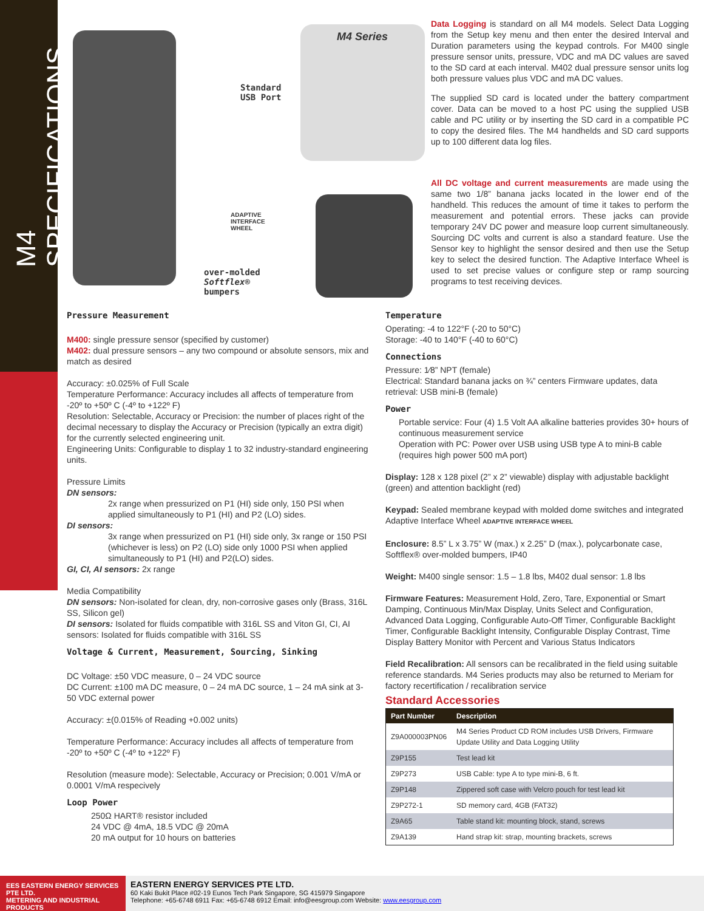M4 SPECIFICATIONS
Standard
USB Port
ADAPTIVE
INTERFACE
WHEEL
over-molded
Softflex®
bumpers
M4 Series
Data Logging is standard on all M4 models. Select Data Logging from the Setup key menu and then enter the desired Interval and Duration parameters using the keypad controls. For M400 single pressure sensor units, pressure, VDC and mA DC values are saved to the SD card at each interval. M402 dual pressure sensor units log both pressure values plus VDC and mA DC values.
The supplied SD card is located under the battery compartment cover. Data can be moved to a host PC using the supplied USB cable and PC utility or by inserting the SD card in a compatible PC to copy the desired files. The M4 handhelds and SD card supports up to 100 different data log files.
All DC voltage and current measurements are made using the same two 1/8” banana jacks located in the lower end of the handheld. This reduces the amount of time it takes to perform the measurement and potential errors. These jacks can provide temporary 24V DC power and measure loop current simultaneously. Sourcing DC volts and current is also a standard feature. Use the Sensor key to highlight the sensor desired and then use the Setup key to select the desired function. The Adaptive Interface Wheel is used to set precise values or configure step or ramp sourcing programs to test receiving devices.
Pressure Measurement
M400: single pressure sensor (specified by customer)
M402: dual pressure sensors – any two compound or absolute sensors, mix and match as desired
Accuracy: ±0.025% of Full Scale
Temperature Performance: Accuracy includes all affects of temperature from -20º to +50º C (-4º to +122º F)
Resolution: Selectable, Accuracy or Precision: the number of places right of the decimal necessary to display the Accuracy or Precision (typically an extra digit) for the currently selected engineering unit.
Engineering Units: Configurable to display 1 to 32 industry-standard engineering units.
Pressure Limits
DN sensors:
2x range when pressurized on P1 (HI) side only, 150 PSI when applied simultaneously to P1 (HI) and P2 (LO) sides.
DI sensors:
3x range when pressurized on P1 (HI) side only, 3x range or 150 PSI (whichever is less) on P2 (LO) side only 1000 PSI when applied simultaneously to P1 (HI) and P2(LO) sides.
GI, CI, AI sensors: 2x range
Media Compatibility
DN sensors: Non-isolated for clean, dry, non-corrosive gases only (Brass, 316L SS, Silicon gel)
DI sensors: Isolated for fluids compatible with 316L SS and Viton GI, CI, AI sensors: Isolated for fluids compatible with 316L SS
Voltage & Current, Measurement, Sourcing, Sinking
DC Voltage: ±50 VDC measure, 0 – 24 VDC source
DC Current: ±100 mA DC measure, 0 – 24 mA DC source, 1 – 24 mA sink at 3-50 VDC external power
Accuracy: ±(0.015% of Reading +0.002 units)
Temperature Performance: Accuracy includes all affects of temperature from -20º to +50º C (-4º to +122º F)
Resolution (measure mode): Selectable, Accuracy or Precision; 0.001 V/mA or 0.0001 V/mA respecively
Loop Power
250Ω HART® resistor included
24 VDC @ 4mA, 18.5 VDC @ 20mA
20 mA output for 10 hours on batteries
Temperature
Operating: -4 to 122°F (-20 to 50°C)
Storage: -40 to 140°F (-40 to 60°C)
Connections
Pressure: 1⁄8” NPT (female)
Electrical: Standard banana jacks on ¾” centers Firmware updates, data retrieval: USB mini-B (female)
Power
Portable service: Four (4) 1.5 Volt AA alkaline batteries provides 30+ hours of continuous measurement service
Operation with PC: Power over USB using USB type A to mini-B cable (requires high power 500 mA port)
Display: 128 x 128 pixel (2” x 2” viewable) display with adjustable backlight (green) and attention backlight (red)
Keypad: Sealed membrane keypad with molded dome switches and integrated Adaptive Interface Wheel ADAPTIVE INTERFACE WHEEL
Enclosure: 8.5” L x 3.75” W (max.) x 2.25” D (max.), polycarbonate case, Softflex® over-molded bumpers, IP40
Weight: M400 single sensor: 1.5 – 1.8 lbs, M402 dual sensor: 1.8 lbs
Firmware Features: Measurement Hold, Zero, Tare, Exponential or Smart Damping, Continuous Min/Max Display, Units Select and Configuration, Advanced Data Logging, Configurable Auto-Off Timer, Configurable Backlight Timer, Configurable Backlight Intensity, Configurable Display Contrast, Time Display Battery Monitor with Percent and Various Status Indicators
Field Recalibration: All sensors can be recalibrated in the field using suitable reference standards. M4 Series products may also be returned to Meriam for factory recertification / recalibration service
Standard Accessories
| Part Number | Description |
| --- | --- |
| Z9A000003PN06 | M4 Series Product CD ROM includes USB Drivers, Firmware Update Utility and Data Logging Utility |
| Z9P155 | Test lead kit |
| Z9P273 | USB Cable: type A to type mini-B, 6 ft. |
| Z9P148 | Zippered soft case with Velcro pouch for test lead kit |
| Z9P272-1 | SD memory card, 4GB (FAT32) |
| Z9A65 | Table stand kit: mounting block, stand, screws |
| Z9A139 | Hand strap kit: strap, mounting brackets, screws |
EES EASTERN ENERGY SERVICES PTE LTD.
METERING AND INDUSTRIAL PRODUCTS
EASTERN ENERGY SERVICES PTE LTD.
60 Kaki Bukit Place #02-19 Eunos Tech Park Singapore, SG 415979 Singapore
Telephone: +65-6748 6911 Fax: +65-6748 6912 Email: info@eesgroup.com Website: www.eesgroup.com